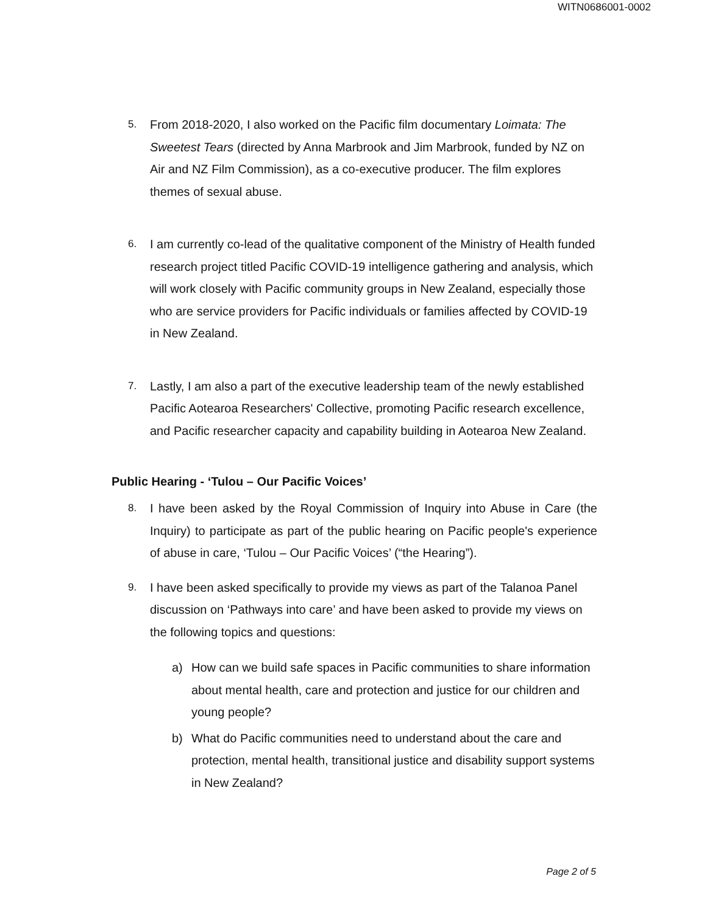WITN0686001-0002
5.
From 2018-2020, I also worked on the Pacific film documentary Loimata: The Sweetest Tears (directed by Anna Marbrook and Jim Marbrook, funded by NZ on Air and NZ Film Commission), as a co-executive producer. The film explores themes of sexual abuse.
6.
I am currently co-lead of the qualitative component of the Ministry of Health funded research project titled Pacific COVID-19 intelligence gathering and analysis, which will work closely with Pacific community groups in New Zealand, especially those who are service providers for Pacific individuals or families affected by COVID-19 in New Zealand.
7.
Lastly, I am also a part of the executive leadership team of the newly established Pacific Aotearoa Researchers' Collective, promoting Pacific research excellence, and Pacific researcher capacity and capability building in Aotearoa New Zealand.
Public Hearing - ‘Tulou – Our Pacific Voices’
8.
I have been asked by the Royal Commission of Inquiry into Abuse in Care (the Inquiry) to participate as part of the public hearing on Pacific people's experience of abuse in care, ‘Tulou – Our Pacific Voices’ (“the Hearing”).
9.
I have been asked specifically to provide my views as part of the Talanoa Panel discussion on ‘Pathways into care’ and have been asked to provide my views on the following topics and questions:
a) How can we build safe spaces in Pacific communities to share information about mental health, care and protection and justice for our children and young people?
b) What do Pacific communities need to understand about the care and protection, mental health, transitional justice and disability support systems in New Zealand?
Page 2 of 5